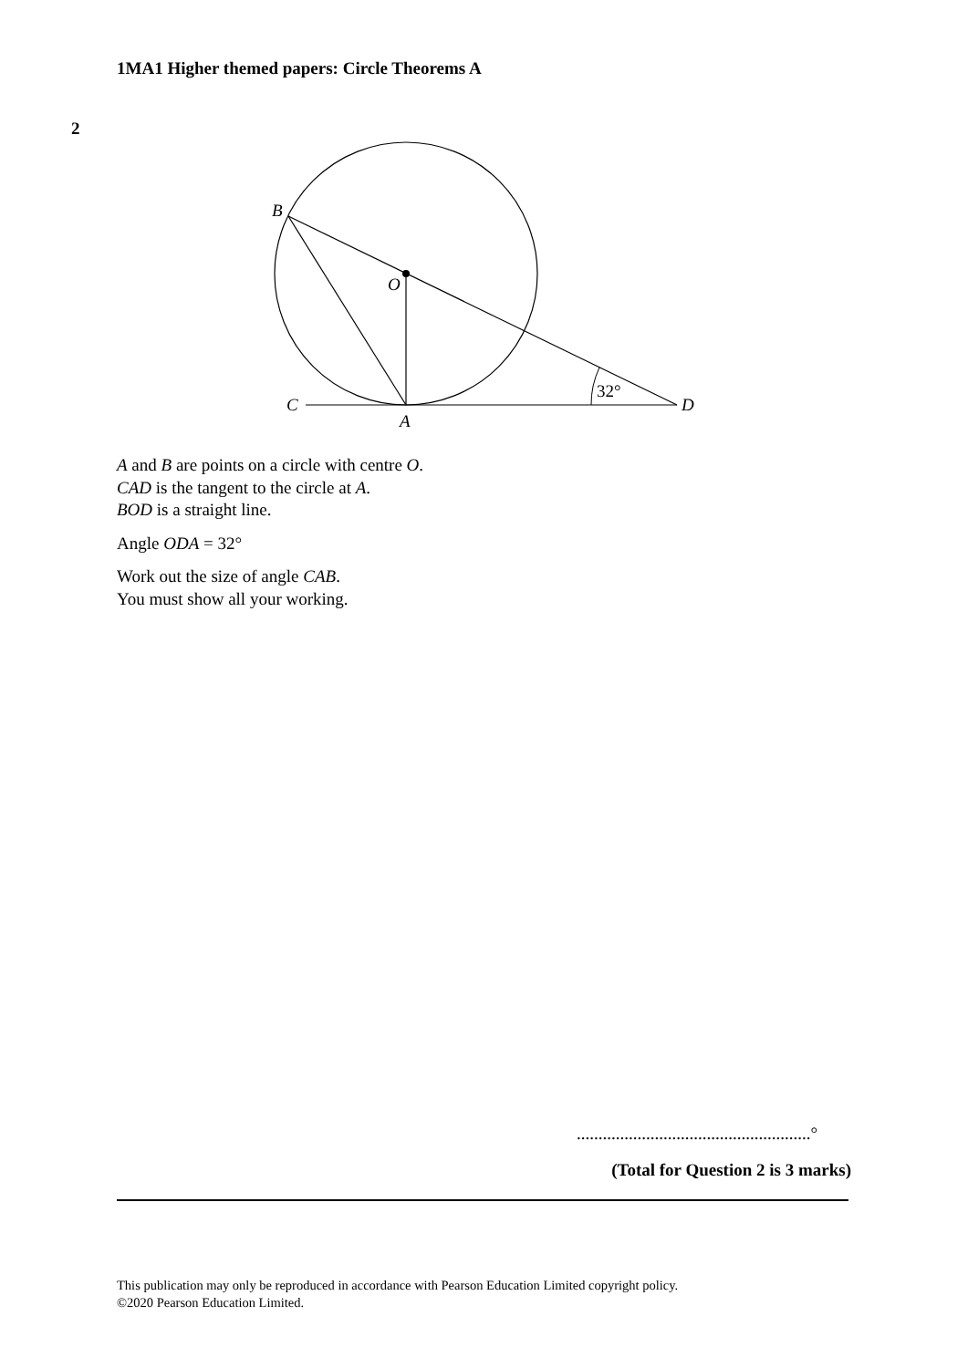1MA1 Higher themed papers: Circle Theorems A
2
B
O
C
A
D
32°
A and B are points on a circle with centre O.
CAD is the tangent to the circle at A.
BOD is a straight line.
Angle ODA = 32°
Work out the size of angle CAB.
You must show all your working.
......................................................°
(Total for Question 2 is 3 marks)
This publication may only be reproduced in accordance with Pearson Education Limited copyright policy.
©2020 Pearson Education Limited.